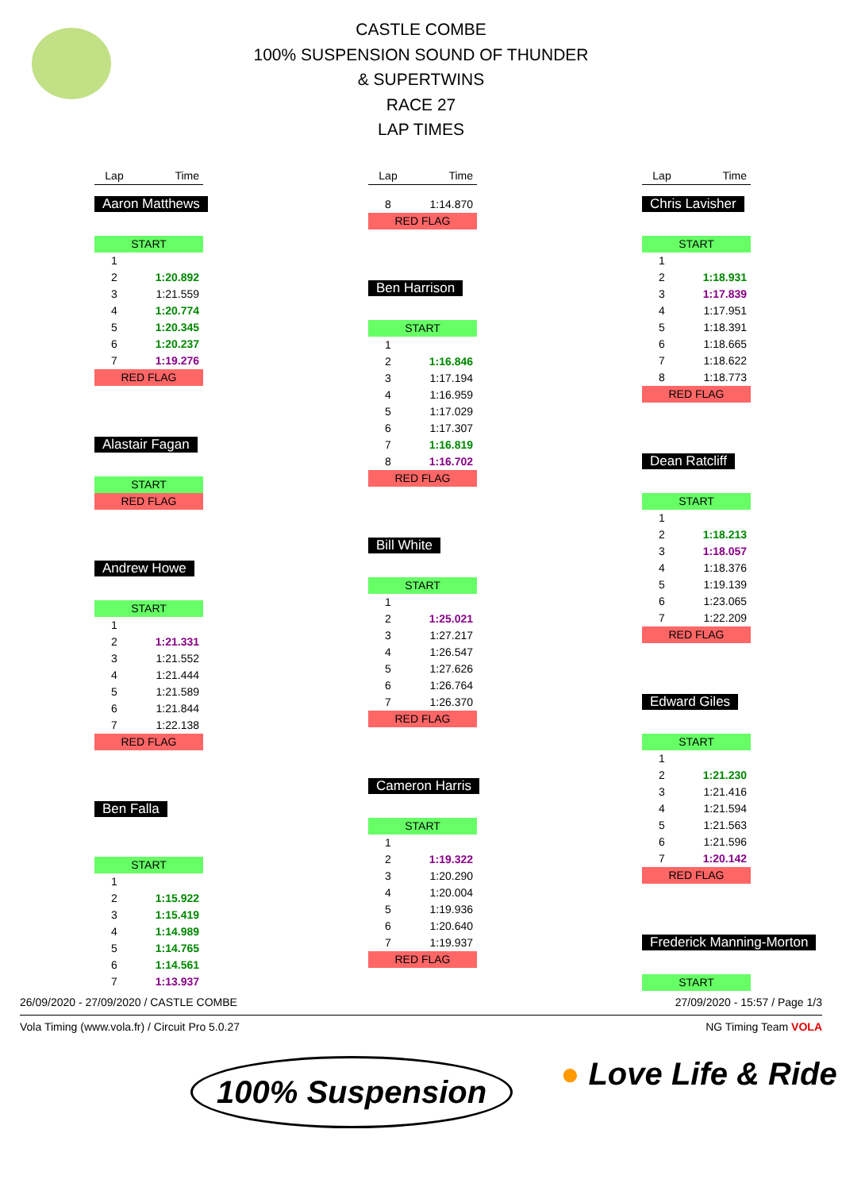CASTLE COMBE
100% SUSPENSION SOUND OF THUNDER
& SUPERTWINS
RACE 27
LAP TIMES
| Lap | Time |
| --- | --- |
Aaron Matthews
| START | |
| 1 | |
| 2 | 1:20.892 |
| 3 | 1:21.559 |
| 4 | 1:20.774 |
| 5 | 1:20.345 |
| 6 | 1:20.237 |
| 7 | 1:19.276 |
| RED FLAG | |
Alastair Fagan
| START |
| RED FLAG |
Andrew Howe
| START | |
| 1 | |
| 2 | 1:21.331 |
| 3 | 1:21.552 |
| 4 | 1:21.444 |
| 5 | 1:21.589 |
| 6 | 1:21.844 |
| 7 | 1:22.138 |
| RED FLAG | |
Ben Falla
| START | |
| 1 | |
| 2 | 1:15.922 |
| 3 | 1:15.419 |
| 4 | 1:14.989 |
| 5 | 1:14.765 |
| 6 | 1:14.561 |
| 7 | 1:13.937 |
| Lap | Time |
| --- | --- |
| 8 | 1:14.870 |
| RED FLAG | |
Ben Harrison
| START | |
| 1 | |
| 2 | 1:16.846 |
| 3 | 1:17.194 |
| 4 | 1:16.959 |
| 5 | 1:17.029 |
| 6 | 1:17.307 |
| 7 | 1:16.819 |
| 8 | 1:16.702 |
| RED FLAG | |
Bill White
| START | |
| 1 | |
| 2 | 1:25.021 |
| 3 | 1:27.217 |
| 4 | 1:26.547 |
| 5 | 1:27.626 |
| 6 | 1:26.764 |
| 7 | 1:26.370 |
| RED FLAG | |
Cameron Harris
| START | |
| 1 | |
| 2 | 1:19.322 |
| 3 | 1:20.290 |
| 4 | 1:20.004 |
| 5 | 1:19.936 |
| 6 | 1:20.640 |
| 7 | 1:19.937 |
| RED FLAG | |
| Lap | Time |
| --- | --- |
Chris Lavisher
| START | |
| 1 | |
| 2 | 1:18.931 |
| 3 | 1:17.839 |
| 4 | 1:17.951 |
| 5 | 1:18.391 |
| 6 | 1:18.665 |
| 7 | 1:18.622 |
| 8 | 1:18.773 |
| RED FLAG | |
Dean Ratcliff
| START | |
| 1 | |
| 2 | 1:18.213 |
| 3 | 1:18.057 |
| 4 | 1:18.376 |
| 5 | 1:19.139 |
| 6 | 1:23.065 |
| 7 | 1:22.209 |
| RED FLAG | |
Edward Giles
| START | |
| 1 | |
| 2 | 1:21.230 |
| 3 | 1:21.416 |
| 4 | 1:21.594 |
| 5 | 1:21.563 |
| 6 | 1:21.596 |
| 7 | 1:20.142 |
| RED FLAG | |
Frederick Manning-Morton
| START |
26/09/2020 - 27/09/2020 / CASTLE COMBE 27/09/2020 - 15:57 / Page 1/3
Vola Timing (www.vola.fr) / Circuit Pro 5.0.27 NG Timing Team VOLA
100% Suspension ● Love Life & Ride